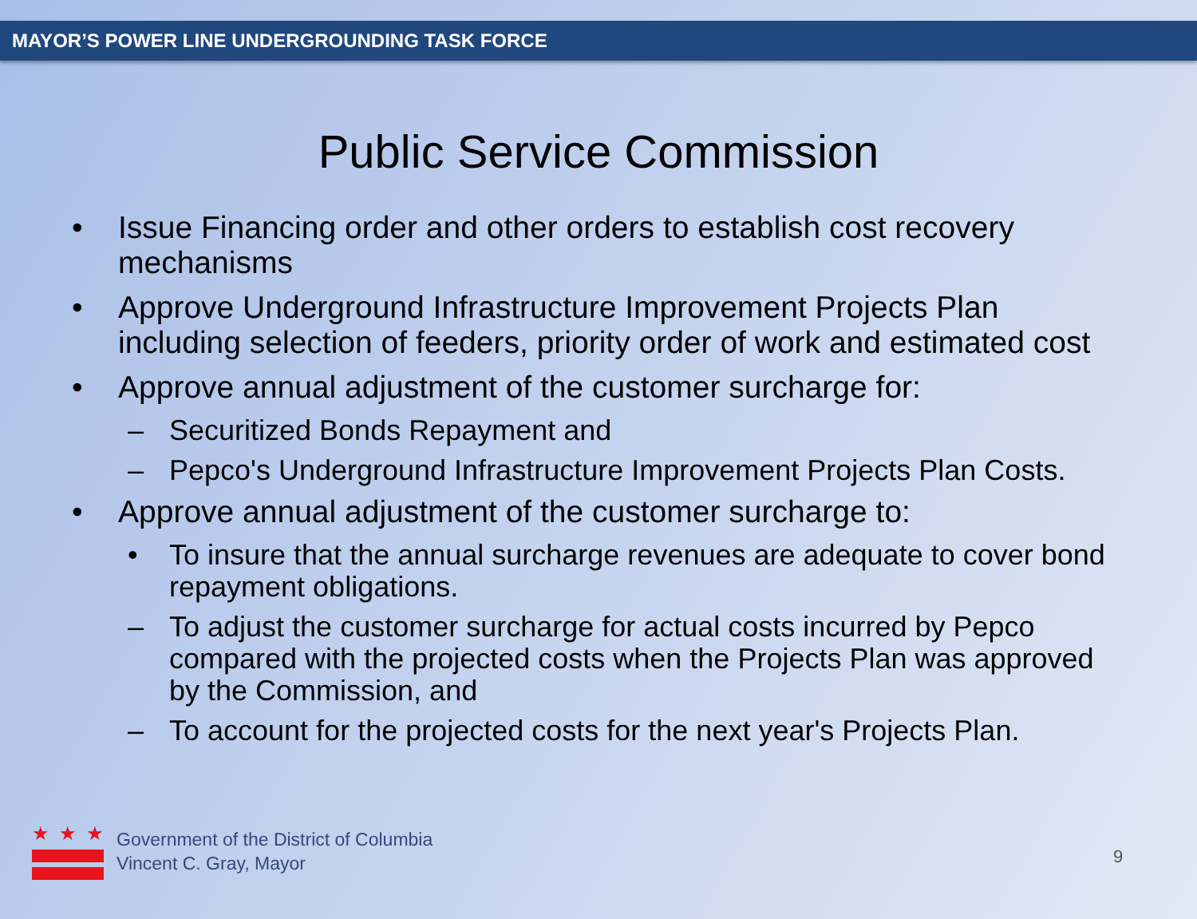MAYOR’S POWER LINE UNDERGROUNDING TASK FORCE
Public Service Commission
• Issue Financing order and other orders to establish cost recovery mechanisms
• Approve Underground Infrastructure Improvement Projects Plan including selection of feeders, priority order of work and estimated cost
• Approve annual adjustment of the customer surcharge for:
– Securitized Bonds Repayment and
– Pepco's Underground Infrastructure Improvement Projects Plan Costs.
• Approve annual adjustment of the customer surcharge to:
• To insure that the annual surcharge revenues are adequate to cover bond repayment obligations.
– To adjust the customer surcharge for actual costs incurred by Pepco compared with the projected costs when the Projects Plan was approved by the Commission, and
– To account for the projected costs for the next year's Projects Plan.
★★★
Government of the District of Columbia
Vincent C. Gray, Mayor
9